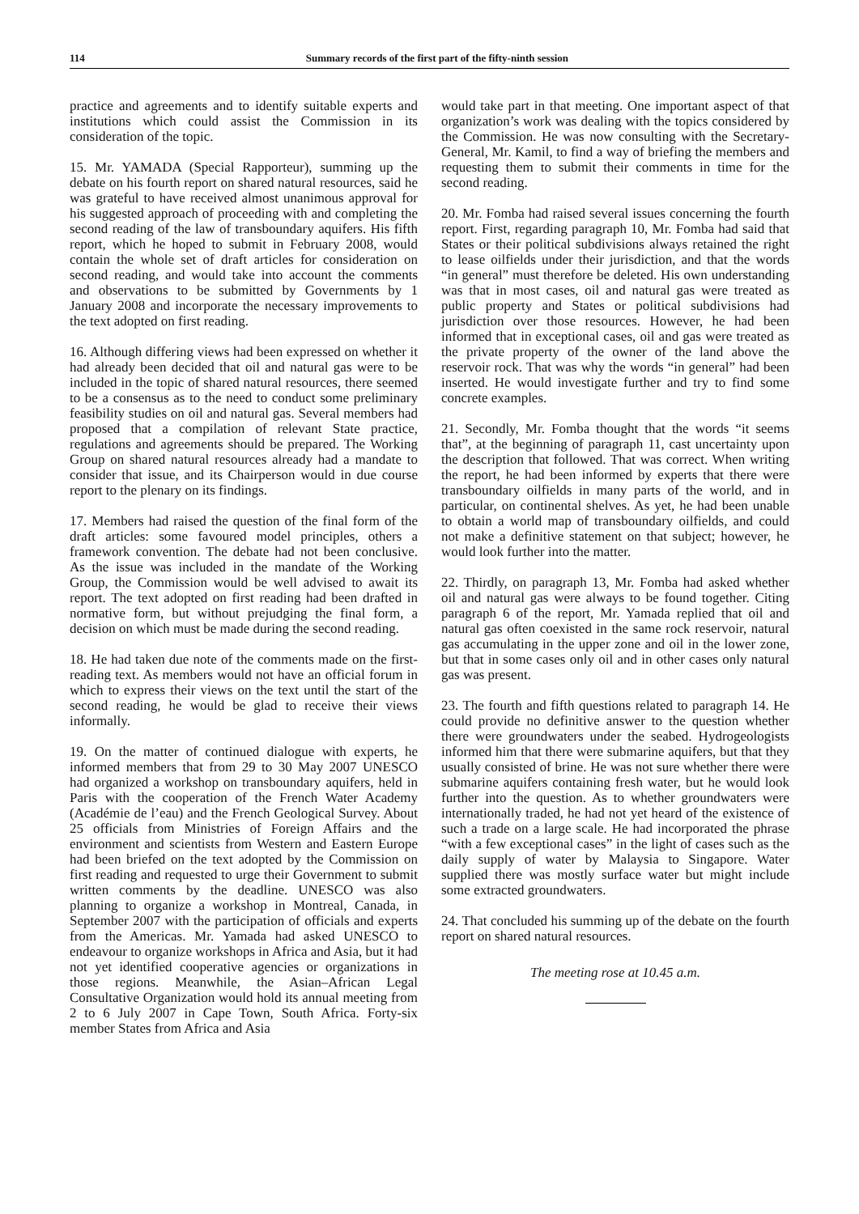114 Summary records of the first part of the fifty-ninth session
practice and agreements and to identify suitable experts and institutions which could assist the Commission in its consideration of the topic.
15. Mr. YAMADA (Special Rapporteur), summing up the debate on his fourth report on shared natural resources, said he was grateful to have received almost unanimous approval for his suggested approach of proceeding with and completing the second reading of the law of transboundary aquifers. His fifth report, which he hoped to submit in February 2008, would contain the whole set of draft articles for consideration on second reading, and would take into account the comments and observations to be submitted by Governments by 1 January 2008 and incorporate the necessary improvements to the text adopted on first reading.
16. Although differing views had been expressed on whether it had already been decided that oil and natural gas were to be included in the topic of shared natural resources, there seemed to be a consensus as to the need to conduct some preliminary feasibility studies on oil and natural gas. Several members had proposed that a compilation of relevant State practice, regulations and agreements should be prepared. The Working Group on shared natural resources already had a mandate to consider that issue, and its Chairperson would in due course report to the plenary on its findings.
17. Members had raised the question of the final form of the draft articles: some favoured model principles, others a framework convention. The debate had not been conclusive. As the issue was included in the mandate of the Working Group, the Commission would be well advised to await its report. The text adopted on first reading had been drafted in normative form, but without prejudging the final form, a decision on which must be made during the second reading.
18. He had taken due note of the comments made on the first-reading text. As members would not have an official forum in which to express their views on the text until the start of the second reading, he would be glad to receive their views informally.
19. On the matter of continued dialogue with experts, he informed members that from 29 to 30 May 2007 UNESCO had organized a workshop on transboundary aquifers, held in Paris with the cooperation of the French Water Academy (Académie de l’eau) and the French Geological Survey. About 25 officials from Ministries of Foreign Affairs and the environment and scientists from Western and Eastern Europe had been briefed on the text adopted by the Commission on first reading and requested to urge their Government to submit written comments by the deadline. UNESCO was also planning to organize a workshop in Montreal, Canada, in September 2007 with the participation of officials and experts from the Americas. Mr. Yamada had asked UNESCO to endeavour to organize workshops in Africa and Asia, but it had not yet identified cooperative agencies or organizations in those regions. Meanwhile, the Asian–African Legal Consultative Organization would hold its annual meeting from 2 to 6 July 2007 in Cape Town, South Africa. Forty-six member States from Africa and Asia
would take part in that meeting. One important aspect of that organization’s work was dealing with the topics considered by the Commission. He was now consulting with the Secretary-General, Mr. Kamil, to find a way of briefing the members and requesting them to submit their comments in time for the second reading.
20. Mr. Fomba had raised several issues concerning the fourth report. First, regarding paragraph 10, Mr. Fomba had said that States or their political subdivisions always retained the right to lease oilfields under their jurisdiction, and that the words “in general” must therefore be deleted. His own understanding was that in most cases, oil and natural gas were treated as public property and States or political subdivisions had jurisdiction over those resources. However, he had been informed that in exceptional cases, oil and gas were treated as the private property of the owner of the land above the reservoir rock. That was why the words “in general” had been inserted. He would investigate further and try to find some concrete examples.
21. Secondly, Mr. Fomba thought that the words “it seems that”, at the beginning of paragraph 11, cast uncertainty upon the description that followed. That was correct. When writing the report, he had been informed by experts that there were transboundary oilfields in many parts of the world, and in particular, on continental shelves. As yet, he had been unable to obtain a world map of transboundary oilfields, and could not make a definitive statement on that subject; however, he would look further into the matter.
22. Thirdly, on paragraph 13, Mr. Fomba had asked whether oil and natural gas were always to be found together. Citing paragraph 6 of the report, Mr. Yamada replied that oil and natural gas often coexisted in the same rock reservoir, natural gas accumulating in the upper zone and oil in the lower zone, but that in some cases only oil and in other cases only natural gas was present.
23. The fourth and fifth questions related to paragraph 14. He could provide no definitive answer to the question whether there were groundwaters under the seabed. Hydrogeologists informed him that there were submarine aquifers, but that they usually consisted of brine. He was not sure whether there were submarine aquifers containing fresh water, but he would look further into the question. As to whether groundwaters were internationally traded, he had not yet heard of the existence of such a trade on a large scale. He had incorporated the phrase “with a few exceptional cases” in the light of cases such as the daily supply of water by Malaysia to Singapore. Water supplied there was mostly surface water but might include some extracted groundwaters.
24. That concluded his summing up of the debate on the fourth report on shared natural resources.
The meeting rose at 10.45 a.m.